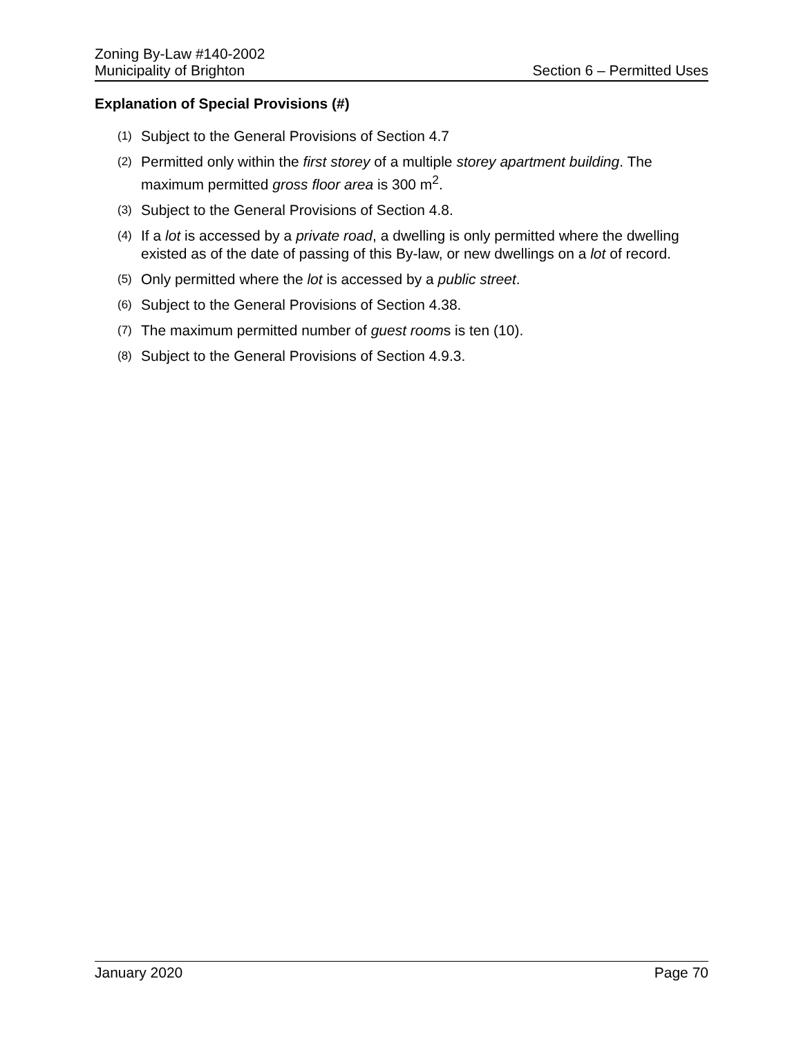Zoning By-Law #140-2002
Municipality of Brighton
Section 6 – Permitted Uses
Explanation of Special Provisions (#)
(1) Subject to the General Provisions of Section 4.7
(2) Permitted only within the first storey of a multiple storey apartment building. The maximum permitted gross floor area is 300 m<sup>2</sup>.
(3) Subject to the General Provisions of Section 4.8.
(4) If a lot is accessed by a private road, a dwelling is only permitted where the dwelling existed as of the date of passing of this By-law, or new dwellings on a lot of record.
(5) Only permitted where the lot is accessed by a public street.
(6) Subject to the General Provisions of Section 4.38.
(7) The maximum permitted number of guest rooms is ten (10).
(8) Subject to the General Provisions of Section 4.9.3.
January 2020 Page 70